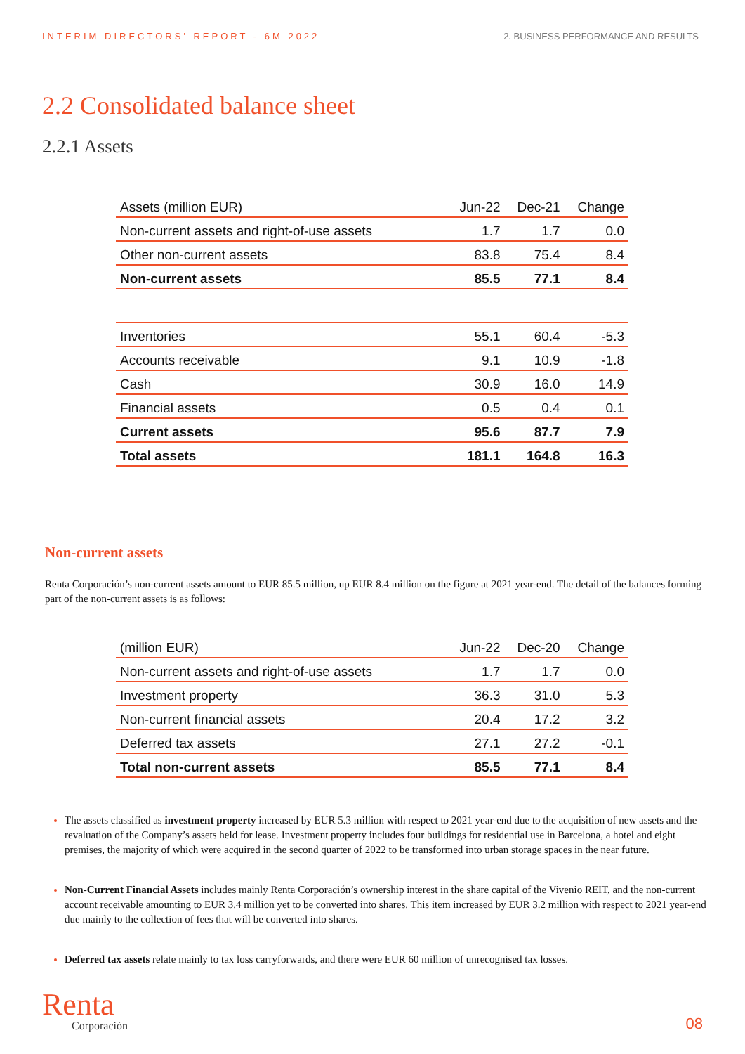INTERIM DIRECTORS' REPORT - 6M 2022 2. BUSINESS PERFORMANCE AND RESULTS
2.2 Consolidated balance sheet
2.2.1 Assets
| Assets (million EUR) | Jun-22 | Dec-21 | Change |
| --- | --- | --- | --- |
| Non-current assets and right-of-use assets | 1.7 | 1.7 | 0.0 |
| Other non-current assets | 83.8 | 75.4 | 8.4 |
| Non-current assets | 85.5 | 77.1 | 8.4 |
| Inventories | 55.1 | 60.4 | -5.3 |
| Accounts receivable | 9.1 | 10.9 | -1.8 |
| Cash | 30.9 | 16.0 | 14.9 |
| Financial assets | 0.5 | 0.4 | 0.1 |
| Current assets | 95.6 | 87.7 | 7.9 |
| Total assets | 181.1 | 164.8 | 16.3 |
Non-current assets
Renta Corporación’s non-current assets amount to EUR 85.5 million, up EUR 8.4 million on the figure at 2021 year-end. The detail of the balances forming part of the non-current assets is as follows:
| (million EUR) | Jun-22 | Dec-20 | Change |
| --- | --- | --- | --- |
| Non-current assets and right-of-use assets | 1.7 | 1.7 | 0.0 |
| Investment property | 36.3 | 31.0 | 5.3 |
| Non-current financial assets | 20.4 | 17.2 | 3.2 |
| Deferred tax assets | 27.1 | 27.2 | -0.1 |
| Total non-current assets | 85.5 | 77.1 | 8.4 |
The assets classified as investment property increased by EUR 5.3 million with respect to 2021 year-end due to the acquisition of new assets and the revaluation of the Company’s assets held for lease. Investment property includes four buildings for residential use in Barcelona, a hotel and eight premises, the majority of which were acquired in the second quarter of 2022 to be transformed into urban storage spaces in the near future.
Non-Current Financial Assets includes mainly Renta Corporación’s ownership interest in the share capital of the Vivenio REIT, and the non-current account receivable amounting to EUR 3.4 million yet to be converted into shares. This item increased by EUR 3.2 million with respect to 2021 year-end due mainly to the collection of fees that will be converted into shares.
Deferred tax assets relate mainly to tax loss carryforwards, and there were EUR 60 million of unrecognised tax losses.
Renta
Corporación
08